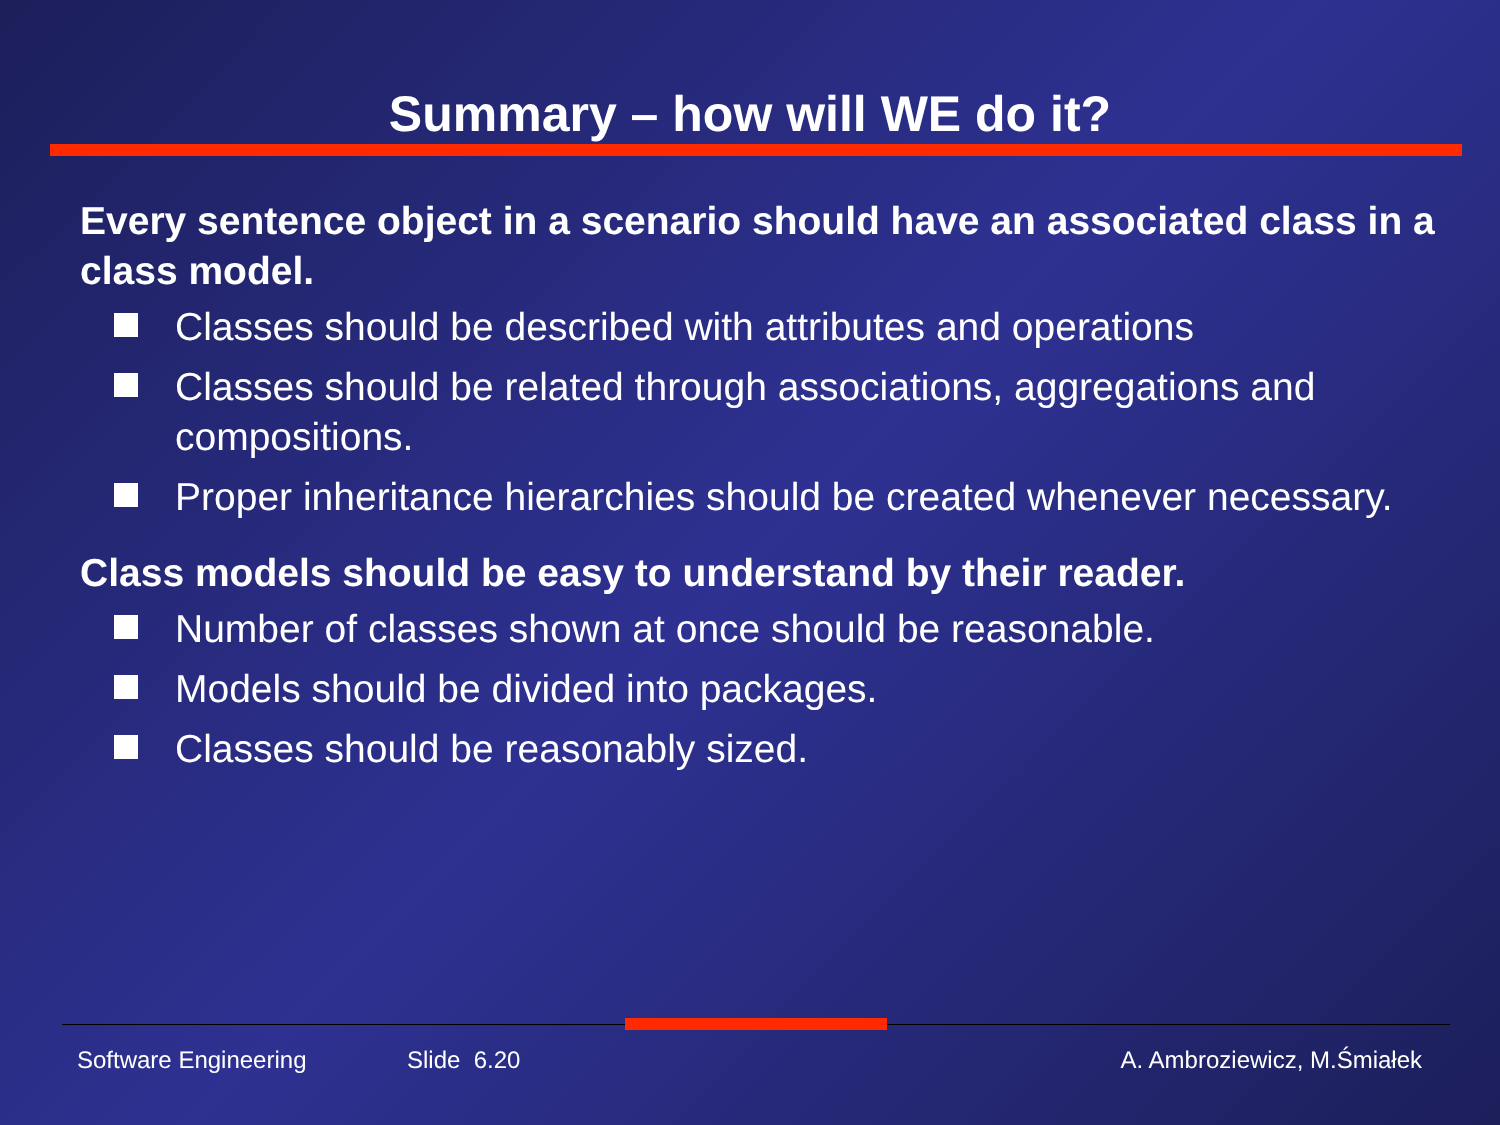Summary – how will WE do it?
Every sentence object in a scenario should have an associated class in a class model.
Classes should be described with attributes and operations
Classes should be related through associations, aggregations and compositions.
Proper inheritance hierarchies should be created whenever necessary.
Class models should be easy to understand by their reader.
Number of classes shown at once should be reasonable.
Models should be divided into packages.
Classes should be reasonably sized.
Software Engineering Slide 6.20 A. Ambroziewicz, M.Śmiałek